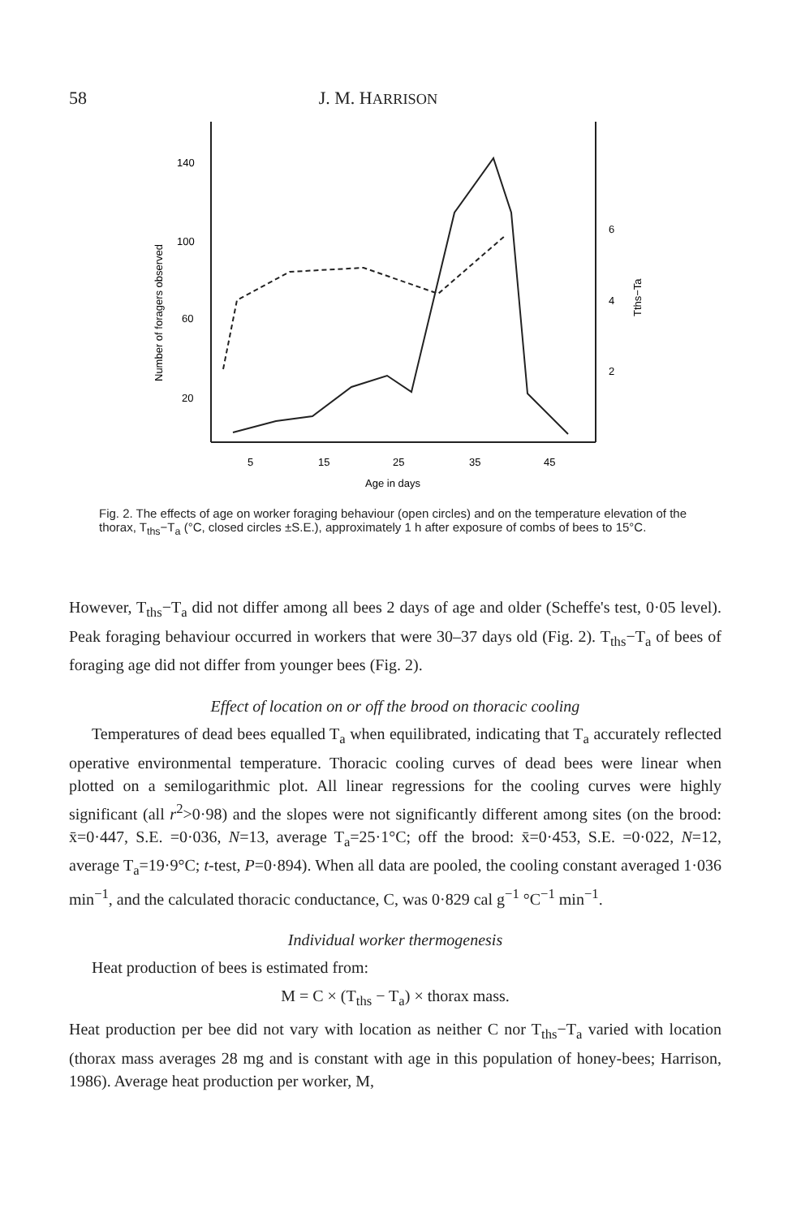58 J. M. HARRISON
140
100
60
20
6
4
2
5
15
25
35
45
Age in days
Number of foragers observed
Tths−Ta
Fig. 2. The effects of age on worker foraging behaviour (open circles) and on the temperature elevation of the thorax, T<sub>ths</sub>−T<sub>a</sub> (°C, closed circles ±S.E.), approximately 1 h after exposure of combs of bees to 15°C.
However, T<sub>ths</sub>−T<sub>a</sub> did not differ among all bees 2 days of age and older (Scheffe's test, 0·05 level). Peak foraging behaviour occurred in workers that were 30–37 days old (Fig. 2). T<sub>ths</sub>−T<sub>a</sub> of bees of foraging age did not differ from younger bees (Fig. 2).
Effect of location on or off the brood on thoracic cooling
Temperatures of dead bees equalled T<sub>a</sub> when equilibrated, indicating that T<sub>a</sub> accurately reflected operative environmental temperature. Thoracic cooling curves of dead bees were linear when plotted on a semilogarithmic plot. All linear regressions for the cooling curves were highly significant (all r<sup>2</sup>>0·98) and the slopes were not significantly different among sites (on the brood: x̄=0·447, S.E. =0·036, N=13, average T<sub>a</sub>=25·1°C; off the brood: x̄=0·453, S.E. =0·022, N=12, average T<sub>a</sub>=19·9°C; t-test, P=0·894). When all data are pooled, the cooling constant averaged 1·036 min<sup>−1</sup>, and the calculated thoracic conductance, C, was 0·829 cal g<sup>−1</sup> °C<sup>−1</sup> min<sup>−1</sup>.
Individual worker thermogenesis
Heat production of bees is estimated from:
M = C × (T<sub>ths</sub> − T<sub>a</sub>) × thorax mass.
Heat production per bee did not vary with location as neither C nor T<sub>ths</sub>−T<sub>a</sub> varied with location (thorax mass averages 28 mg and is constant with age in this population of honey-bees; Harrison, 1986). Average heat production per worker, M,